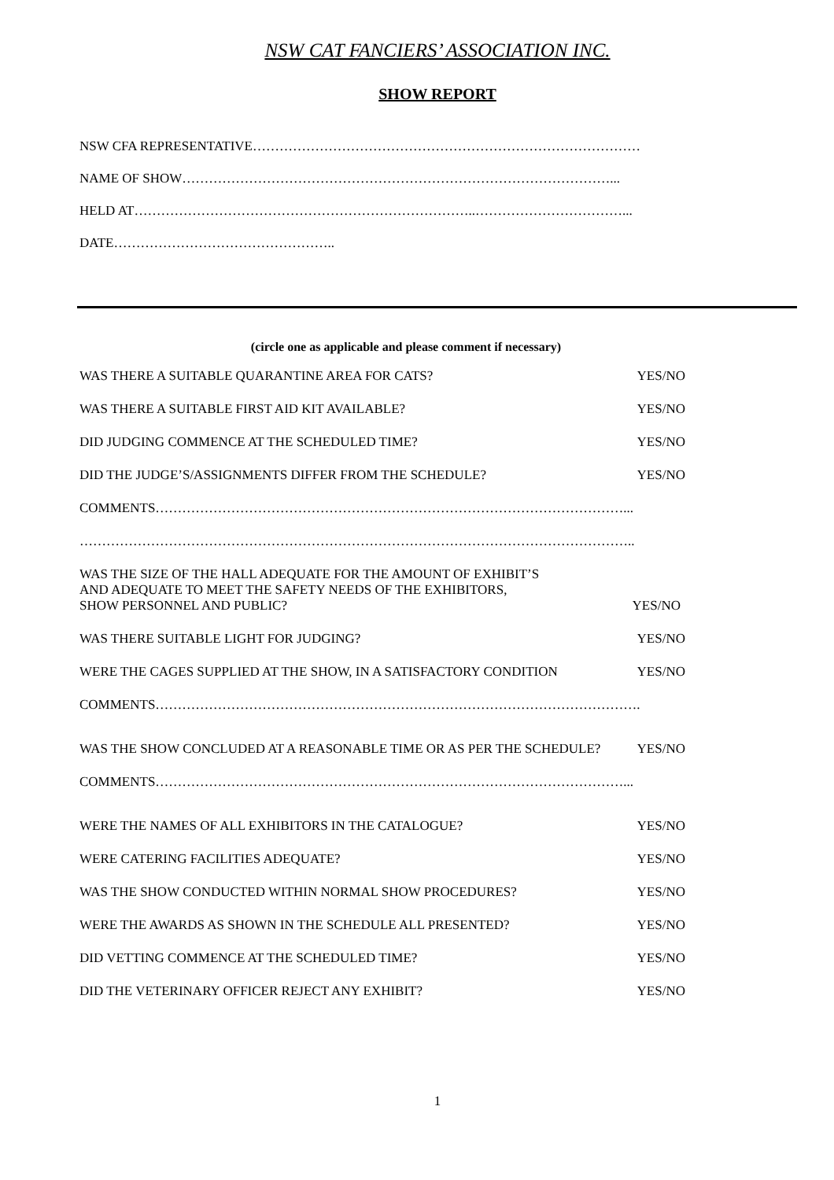NSW CAT FANCIERS’ ASSOCIATION INC.
SHOW REPORT
NSW CFA REPRESENTATIVE……………………………………………………………………………
NAME OF SHOW……………………………………………………………………………………...
HELD AT…………………………………………………………………..……………………………...
DATE…………………………………………..
(circle one as applicable and please comment if necessary)
WAS THERE A SUITABLE QUARANTINE AREA FOR CATS? YES/NO
WAS THERE A SUITABLE FIRST AID KIT AVAILABLE? YES/NO
DID JUDGING COMMENCE AT THE SCHEDULED TIME? YES/NO
DID THE JUDGE’S/ASSIGNMENTS DIFFER FROM THE SCHEDULE? YES/NO
COMMENTS……………………………………………………………………………………………...
……………………………………………………………………………………………………………..
WAS THE SIZE OF THE HALL ADEQUATE FOR THE AMOUNT OF EXHIBIT’S
AND ADEQUATE TO MEET THE SAFETY NEEDS OF THE EXHIBITORS,
SHOW PERSONNEL AND PUBLIC? YES/NO
WAS THERE SUITABLE LIGHT FOR JUDGING? YES/NO
WERE THE CAGES SUPPLIED AT THE SHOW, IN A SATISFACTORY CONDITION YES/NO
COMMENTS……………………………………………………………………………………………….
WAS THE SHOW CONCLUDED AT A REASONABLE TIME OR AS PER THE SCHEDULE? YES/NO
COMMENTS……………………………………………………………………………………………...
WERE THE NAMES OF ALL EXHIBITORS IN THE CATALOGUE? YES/NO
WERE CATERING FACILITIES ADEQUATE? YES/NO
WAS THE SHOW CONDUCTED WITHIN NORMAL SHOW PROCEDURES? YES/NO
WERE THE AWARDS AS SHOWN IN THE SCHEDULE ALL PRESENTED? YES/NO
DID VETTING COMMENCE AT THE SCHEDULED TIME? YES/NO
DID THE VETERINARY OFFICER REJECT ANY EXHIBIT? YES/NO
1